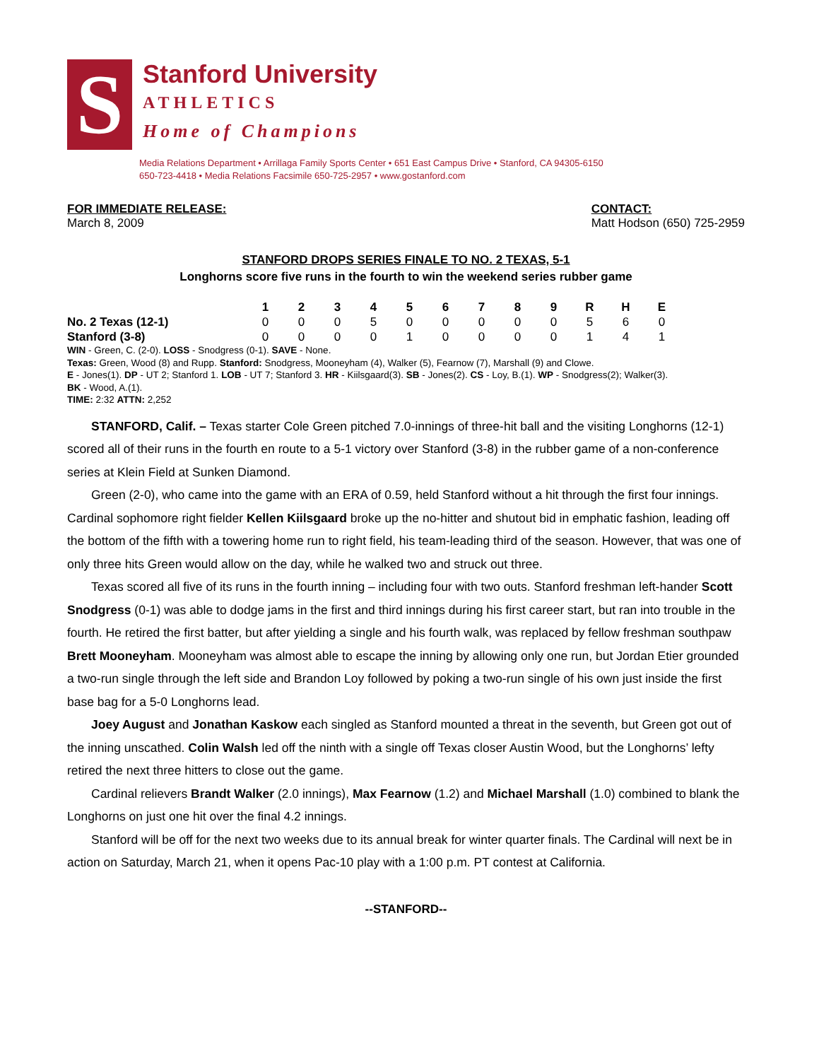S
Stanford University
ATHLETICS
Home of Champions
Media Relations Department • Arrillaga Family Sports Center • 651 East Campus Drive • Stanford, CA 94305-6150
650-723-4418 • Media Relations Facsimile 650-725-2957 • www.gostanford.com
FOR IMMEDIATE RELEASE:
March 8, 2009
CONTACT:
Matt Hodson (650) 725-2959
STANFORD DROPS SERIES FINALE TO NO. 2 TEXAS, 5-1
Longhorns score five runs in the fourth to win the weekend series rubber game
| | 1 | 2 | 3 | 4 | 5 | 6 | 7 | 8 | 9 | R | H | E |
| No. 2 Texas (12-1) | 0 | 0 | 0 | 5 | 0 | 0 | 0 | 0 | 0 | 5 | 6 | 0 |
| Stanford (3-8) | 0 | 0 | 0 | 0 | 1 | 0 | 0 | 0 | 0 | 1 | 4 | 1 |
WIN - Green, C. (2-0). LOSS - Snodgress (0-1). SAVE - None.
Texas: Green, Wood (8) and Rupp. Stanford: Snodgress, Mooneyham (4), Walker (5), Fearnow (7), Marshall (9) and Clowe.
E - Jones(1). DP - UT 2; Stanford 1. LOB - UT 7; Stanford 3. HR - Kiilsgaard(3). SB - Jones(2). CS - Loy, B.(1). WP - Snodgress(2); Walker(3).
BK - Wood, A.(1).
TIME: 2:32 ATTN: 2,252
STANFORD, Calif. – Texas starter Cole Green pitched 7.0-innings of three-hit ball and the visiting Longhorns (12-1) scored all of their runs in the fourth en route to a 5-1 victory over Stanford (3-8) in the rubber game of a non-conference series at Klein Field at Sunken Diamond.
Green (2-0), who came into the game with an ERA of 0.59, held Stanford without a hit through the first four innings. Cardinal sophomore right fielder Kellen Kiilsgaard broke up the no-hitter and shutout bid in emphatic fashion, leading off the bottom of the fifth with a towering home run to right field, his team-leading third of the season. However, that was one of only three hits Green would allow on the day, while he walked two and struck out three.
Texas scored all five of its runs in the fourth inning – including four with two outs. Stanford freshman left-hander Scott Snodgress (0-1) was able to dodge jams in the first and third innings during his first career start, but ran into trouble in the fourth. He retired the first batter, but after yielding a single and his fourth walk, was replaced by fellow freshman southpaw Brett Mooneyham. Mooneyham was almost able to escape the inning by allowing only one run, but Jordan Etier grounded a two-run single through the left side and Brandon Loy followed by poking a two-run single of his own just inside the first base bag for a 5-0 Longhorns lead.
Joey August and Jonathan Kaskow each singled as Stanford mounted a threat in the seventh, but Green got out of the inning unscathed. Colin Walsh led off the ninth with a single off Texas closer Austin Wood, but the Longhorns’ lefty retired the next three hitters to close out the game.
Cardinal relievers Brandt Walker (2.0 innings), Max Fearnow (1.2) and Michael Marshall (1.0) combined to blank the Longhorns on just one hit over the final 4.2 innings.
Stanford will be off for the next two weeks due to its annual break for winter quarter finals. The Cardinal will next be in action on Saturday, March 21, when it opens Pac-10 play with a 1:00 p.m. PT contest at California.
--STANFORD--